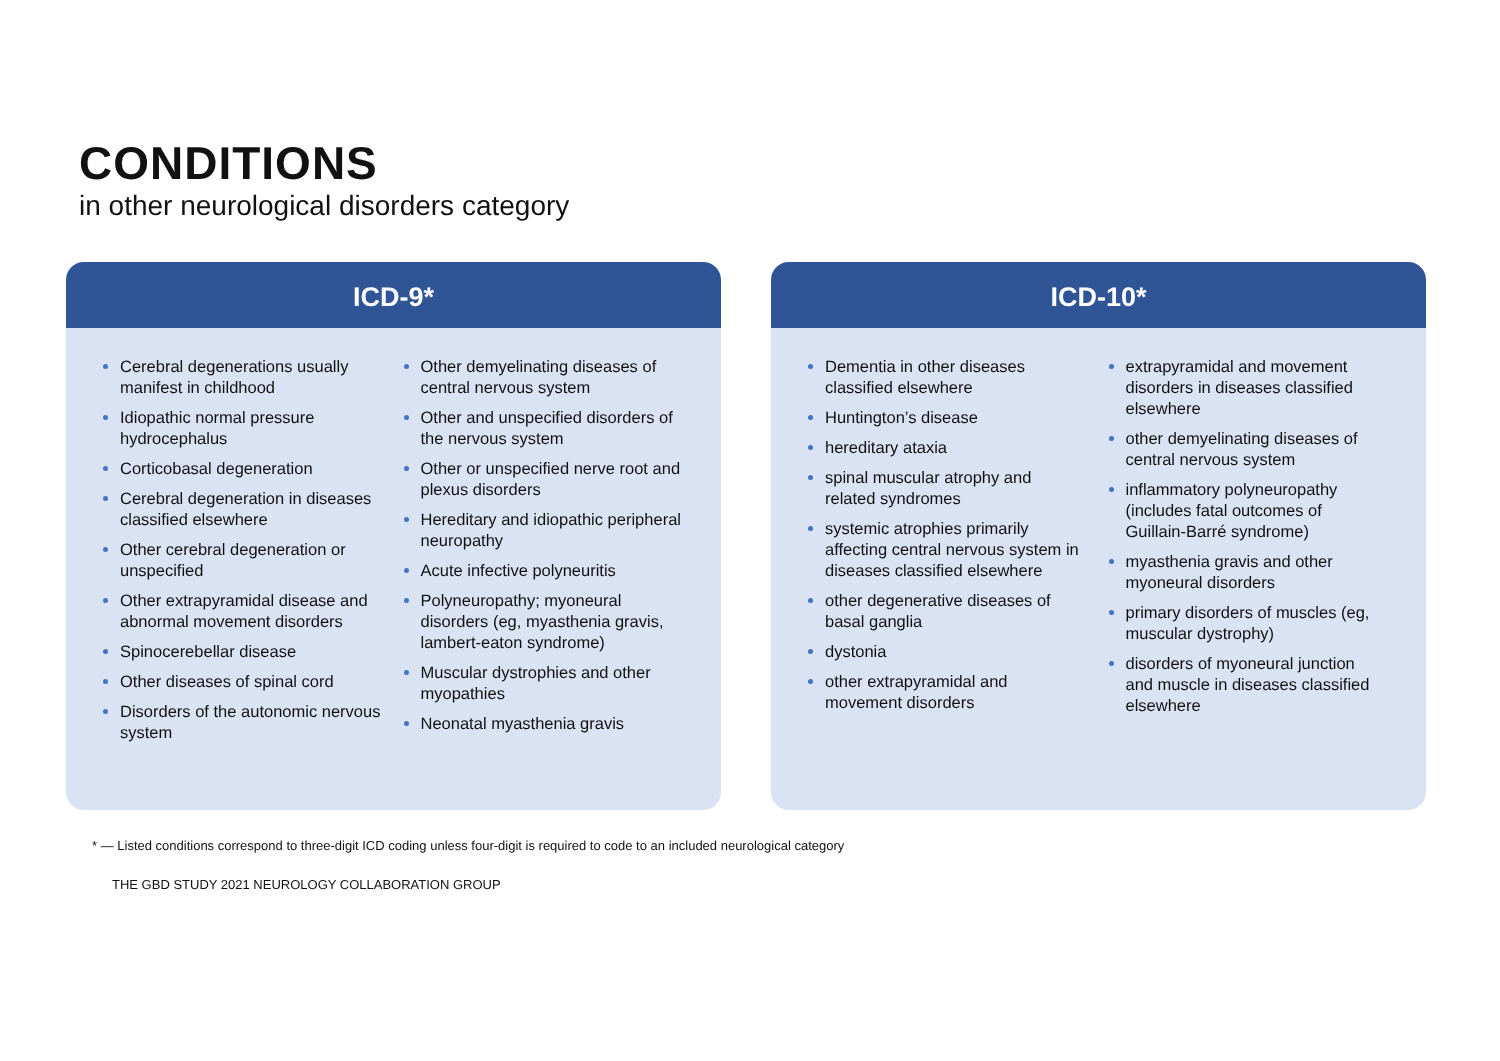CONDITIONS
in other neurological disorders category
ICD-9*
Cerebral degenerations usually manifest in childhood
Idiopathic normal pressure hydrocephalus
Corticobasal degeneration
Cerebral degeneration in diseases classified elsewhere
Other cerebral degeneration or unspecified
Other extrapyramidal disease and abnormal movement disorders
Spinocerebellar disease
Other diseases of spinal cord
Disorders of the autonomic nervous system
Other demyelinating diseases of central nervous system
Other and unspecified disorders of the nervous system
Other or unspecified nerve root and plexus disorders
Hereditary and idiopathic peripheral neuropathy
Acute infective polyneuritis
Polyneuropathy; myoneural disorders (eg, myasthenia gravis, lambert-eaton syndrome)
Muscular dystrophies and other myopathies
Neonatal myasthenia gravis
ICD-10*
Dementia in other diseases classified elsewhere
Huntington’s disease
hereditary ataxia
spinal muscular atrophy and related syndromes
systemic atrophies primarily affecting central nervous system in diseases classified elsewhere
other degenerative diseases of basal ganglia
dystonia
other extrapyramidal and movement disorders
extrapyramidal and movement disorders in diseases classified elsewhere
other demyelinating diseases of central nervous system
inflammatory polyneuropathy (includes fatal outcomes of Guillain-Barré syndrome)
myasthenia gravis and other myoneural disorders
primary disorders of muscles (eg, muscular dystrophy)
disorders of myoneural junction and muscle in diseases classified elsewhere
* — Listed conditions correspond to three-digit ICD coding unless four-digit is required to code to an included neurological category
THE GBD STUDY 2021 NEUROLOGY COLLABORATION GROUP